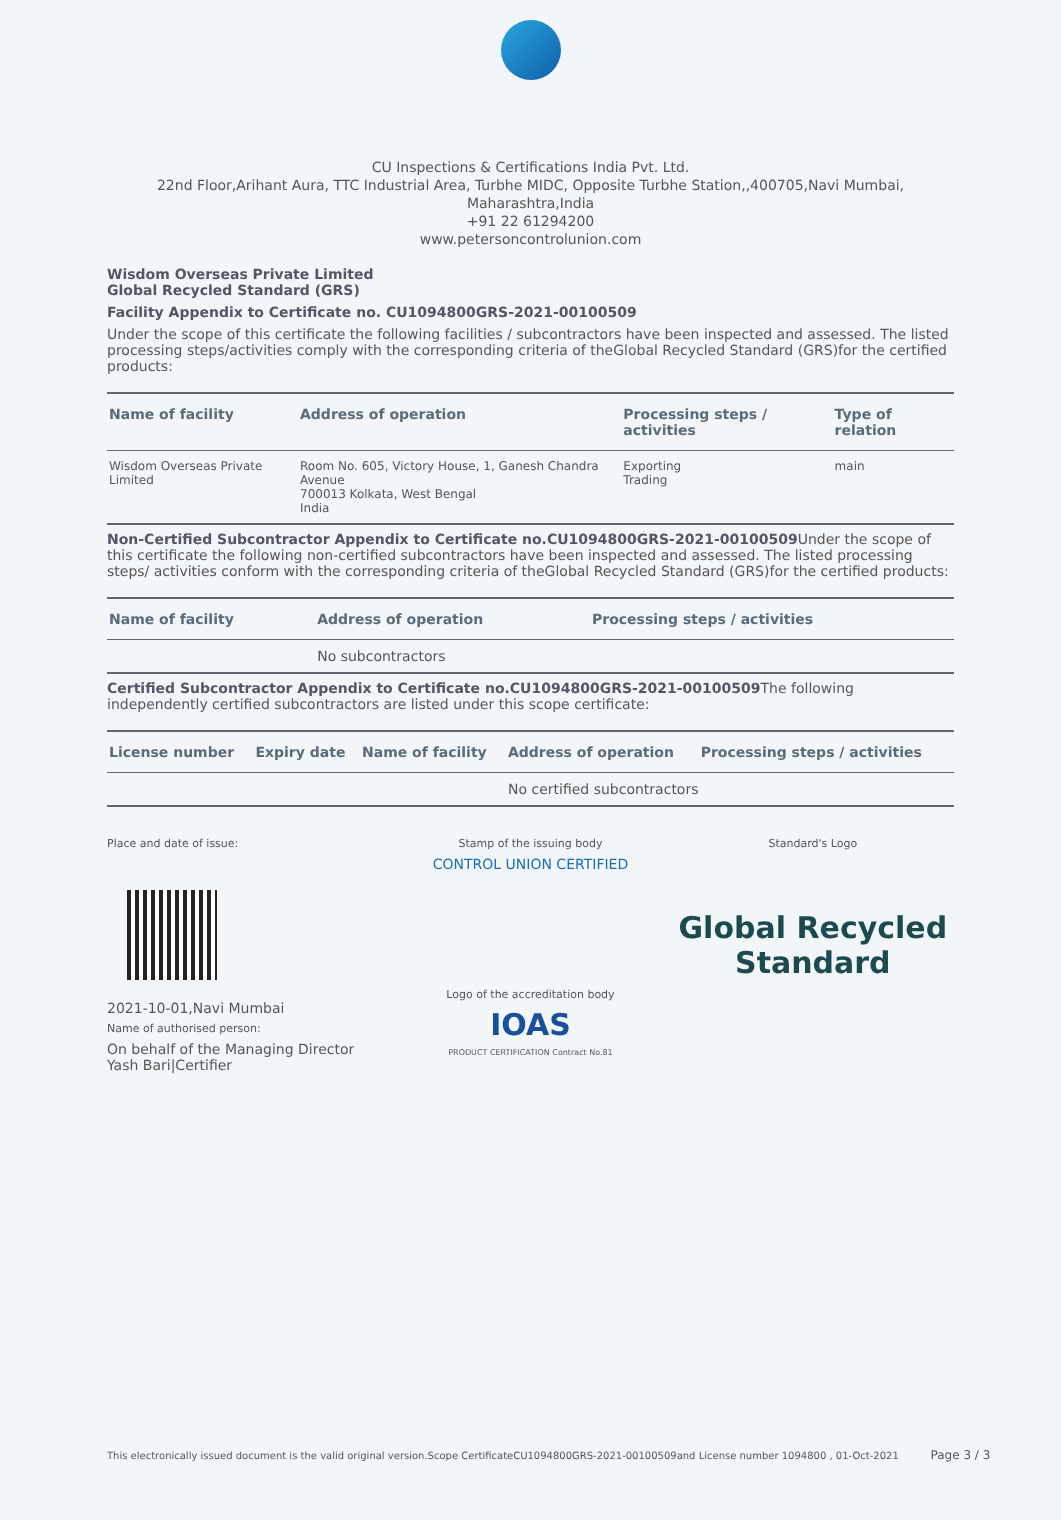CU Inspections & Certifications India Pvt. Ltd.
22nd Floor,Arihant Aura, TTC Industrial Area, Turbhe MIDC, Opposite Turbhe Station,,400705,Navi Mumbai,
Maharashtra,India
+91 22 61294200
www.petersoncontrolunion.com
Wisdom Overseas Private Limited
Global Recycled Standard (GRS)
Facility Appendix to Certificate no. CU1094800GRS-2021-00100509
Under the scope of this certificate the following facilities / subcontractors have been inspected and assessed. The listed processing steps/activities comply with the corresponding criteria of theGlobal Recycled Standard (GRS)for the certified products:
| Name of facility | Address of operation | Processing steps / activities | Type of relation |
| --- | --- | --- | --- |
| Wisdom Overseas Private Limited | Room No. 605, Victory House, 1, Ganesh Chandra Avenue 700013 Kolkata, West Bengal India | Exporting Trading | main |
Non-Certified Subcontractor Appendix to Certificate no.CU1094800GRS-2021-00100509 Under the scope of this certificate the following non-certified subcontractors have been inspected and assessed. The listed processing steps/ activities conform with the corresponding criteria of theGlobal Recycled Standard (GRS)for the certified products:
| Name of facility | Address of operation | Processing steps / activities |
| --- | --- | --- |
| | No subcontractors | |
Certified Subcontractor Appendix to Certificate no.CU1094800GRS-2021-00100509 The following independently certified subcontractors are listed under this scope certificate:
| License number | Expiry date | Name of facility | Address of operation | Processing steps / activities |
| --- | --- | --- | --- | --- |
| | | | No certified subcontractors | |
Place and date of issue:
2021-10-01,Navi Mumbai
Name of authorised person:
On behalf of the Managing Director
Yash Bari|Certifier
Stamp of the issuing body
CONTROL UNION CERTIFIED
Logo of the accreditation body
IOAS
PRODUCT CERTIFICATION Contract No.81
Standard's Logo
Global Recycled Standard
This electronically issued document is the valid original version.Scope CertificateCU1094800GRS-2021-00100509and License number 1094800 , 01-Oct-2021 Page 3 / 3